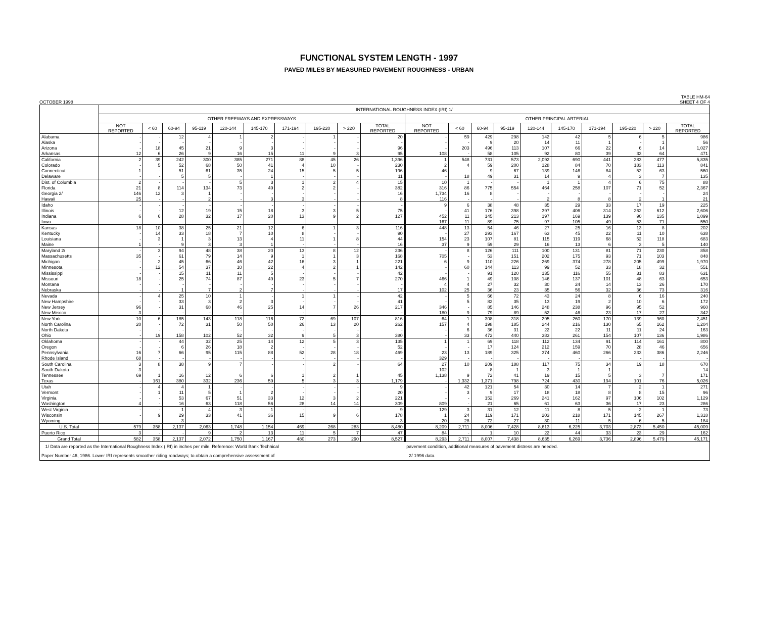FUNCTIONAL SYSTEM LENGTH - 1997
PAVED MILES BY MEASURED PAVEMENT ROUGHNESS - URBAN
OCTOBER 1998 TABLE HM-64
SHEET 4 OF 4
| | INTERNATIONAL ROUGHNESS INDEX (IRI) 1/ | | | | | | | | | | | | | | | | | | | |
| --- | --- | --- | --- | --- | --- | --- | --- | --- | --- | --- | --- | --- | --- | --- | --- | --- | --- | --- | --- | --- |
| | OTHER FREEWAYS AND EXPRESSWAYS | | | | | | | | | | OTHER PRINCIPAL ARTERIAL | | | | | | | | | |
| | NOT REPORTED | < 60 | 60-94 | 95-119 | 120-144 | 145-170 | 171-194 | 195-220 | > 220 | TOTAL REPORTED | NOT REPORTED | < 60 | 60-94 | 95-119 | 120-144 | 145-170 | 171-194 | 195-220 | > 220 | TOTAL REPORTED |
| Alabama | - | - | 12 | 4 | 1 | 2 | - | 1 | - | 20 | - | 59 | 429 | 298 | 142 | 42 | 5 | 6 | 5 | 986 |
| Alaska | - | - | - | - | - | - | - | - | - | - | - | - | 9 | 20 | 14 | 11 | 1 | - | 1 | 56 |
| Arizona | - | 18 | 45 | 21 | 9 | 3 | - | - | - | 96 | - | 203 | 496 | 113 | 107 | 66 | 22 | 6 | 14 | 1,027 |
| Arkansas | 12 | 6 | 26 | 9 | 16 | 15 | 11 | 9 | 3 | 95 | 108 | - | 58 | 105 | 92 | 80 | 39 | 33 | 64 | 471 |
| California | 2 | 39 | 242 | 300 | 385 | 271 | 88 | 45 | 26 | 1,396 | 1 | 548 | 731 | 573 | 2,092 | 690 | 441 | 283 | 477 | 5,835 |
| Colorado | - | 5 | 52 | 68 | 50 | 41 | 4 | 10 | - | 230 | 2 | 4 | 59 | 200 | 128 | 84 | 70 | 183 | 113 | 841 |
| Connecticut | 1 | - | 51 | 61 | 35 | 24 | 15 | 5 | 5 | 196 | 46 | - | 9 | 67 | 139 | 146 | 84 | 52 | 63 | 560 |
| Delaware | - | - | 5 | 5 | - | 1 | - | - | - | 11 | - | 18 | 49 | 31 | 14 | 9 | 4 | 3 | 7 | 135 |
| Dist. of Columbia | 2 | - | - | - | 5 | 3 | 1 | 2 | 4 | 15 | 10 | 1 | - | - | 1 | 1 | 4 | 6 | 75 | 88 |
| Florida | 21 | 8 | 114 | 134 | 73 | 49 | 2 | 2 | - | 382 | 316 | 86 | 775 | 554 | 464 | 258 | 107 | 71 | 52 | 2,367 |
| Georgia 2/ | 146 | 12 | 3 | 1 | - | - | - | - | - | 16 | 1,734 | 16 | 8 | - | - | - | - | - | - | 24 |
| Hawaii | 25 | - | - | 2 | - | 3 | 3 | - | - | 8 | 116 | - | - | - | 2 | 8 | 8 | 2 | 1 | 21 |
| Idaho | - | - | - | - | - | - | - | - | - | - | 9 | 6 | 38 | 48 | 35 | 29 | 33 | 17 | 19 | 225 |
| Illinois | - | - | 12 | 19 | 15 | 18 | 3 | 3 | 5 | 75 | - | 41 | 176 | 398 | 397 | 406 | 314 | 262 | 612 | 2,606 |
| Indiana | 6 | 6 | 28 | 32 | 17 | 20 | 13 | 9 | 2 | 127 | 452 | 11 | 145 | 213 | 197 | 169 | 139 | 90 | 135 | 1,099 |
| Iowa | - | - | - | - | - | - | - | - | - | - | 167 | 11 | 89 | 75 | 97 | 105 | 49 | 53 | 71 | 550 |
| Kansas | 18 | 10 | 38 | 25 | 21 | 12 | 6 | 1 | 3 | 116 | 448 | 13 | 54 | 46 | 27 | 25 | 16 | 13 | 8 | 202 |
| Kentucky | - | 14 | 33 | 18 | 7 | 10 | 8 | - | - | 90 | - | 27 | 293 | 167 | 63 | 45 | 22 | 11 | 10 | 638 |
| Louisiana | - | 3 | 1 | 3 | 13 | 4 | 11 | 1 | 8 | 44 | 154 | 23 | 107 | 81 | 115 | 119 | 68 | 52 | 118 | 683 |
| Maine | 1 | - | 9 | 3 | 3 | 1 | - | - | - | 16 | 37 | 9 | 59 | 29 | 16 | 13 | 6 | 3 | 5 | 140 |
| Maryland 2/ | - | 3 | 94 | 48 | 38 | 20 | 13 | 8 | 12 | 236 | - | 8 | 126 | 111 | 100 | 131 | 81 | 71 | 230 | 858 |
| Massachusetts | 35 | - | 61 | 79 | 14 | 9 | 1 | 1 | 3 | 168 | 705 | - | 53 | 151 | 202 | 175 | 93 | 71 | 103 | 848 |
| Michigan | - | 2 | 45 | 66 | 46 | 42 | 16 | 3 | 1 | 221 | 6 | 9 | 110 | 226 | 269 | 374 | 278 | 205 | 499 | 1,970 |
| Minnesota | - | 12 | 54 | 37 | 10 | 22 | 4 | 2 | 1 | 142 | - | 60 | 144 | 113 | 99 | 52 | 33 | 18 | 32 | 551 |
| Mississippi | - | - | 15 | 11 | 11 | 5 | - | - | - | 42 | - | - | 91 | 120 | 135 | 116 | 55 | 31 | 83 | 631 |
| Missouri | 18 | - | 25 | 74 | 87 | 49 | 23 | 5 | 7 | 270 | 466 | 1 | 49 | 108 | 146 | 137 | 101 | 48 | 63 | 653 |
| Montana | - | - | - | - | - | - | - | - | - | - | 4 | 4 | 27 | 32 | 30 | 24 | 14 | 13 | 26 | 170 |
| Nebraska | - | - | 1 | 7 | 2 | 7 | - | - | - | 17 | 102 | 25 | 36 | 23 | 35 | 56 | 32 | 36 | 73 | 316 |
| Nevada | - | 4 | 25 | 10 | 1 | - | 1 | 1 | - | 42 | - | 5 | 66 | 72 | 43 | 24 | 8 | 6 | 16 | 240 |
| New Hampshire | - | - | 33 | 3 | 2 | 3 | - | - | - | 41 | - | 5 | 82 | 35 | 13 | 19 | 2 | 10 | 6 | 172 |
| New Jersey | 96 | - | 31 | 68 | 46 | 25 | 14 | 7 | 26 | 217 | 346 | - | 85 | 146 | 248 | 238 | 96 | 95 | 52 | 960 |
| New Mexico | 3 | - | - | - | - | - | - | - | - | - | 180 | 9 | 79 | 89 | 52 | 46 | 23 | 17 | 27 | 342 |
| New York | 10 | 6 | 185 | 143 | 118 | 116 | 72 | 69 | 107 | 816 | 64 | 1 | 308 | 318 | 295 | 260 | 170 | 139 | 960 | 2,451 |
| North Carolina | 20 | - | 72 | 31 | 50 | 50 | 26 | 13 | 20 | 262 | 157 | 4 | 198 | 185 | 244 | 216 | 130 | 65 | 162 | 1,204 |
| North Dakota | - | - | - | - | - | - | - | - | - | - | - | 6 | 36 | 31 | 22 | 22 | 11 | 11 | 24 | 163 |
| Ohio | - | 19 | 158 | 102 | 52 | 32 | 9 | 5 | 3 | 380 | - | 33 | 472 | 440 | 383 | 261 | 154 | 107 | 136 | 1,986 |
| Oklahoma | - | - | 44 | 32 | 25 | 14 | 12 | 5 | 3 | 135 | 1 | 1 | 69 | 118 | 112 | 134 | 91 | 114 | 161 | 800 |
| Oregon | - | - | 6 | 26 | 18 | 2 | - | - | - | 52 | - | - | 17 | 124 | 212 | 159 | 70 | 28 | 46 | 656 |
| Pennsylvania | 16 | 7 | 66 | 95 | 115 | 88 | 52 | 28 | 18 | 469 | 23 | 13 | 189 | 325 | 374 | 460 | 266 | 233 | 386 | 2,246 |
| Rhode Island | 68 | - | - | - | - | - | - | - | - | - | 329 | - | - | - | - | - | - | - | - | - |
| South Carolina | 3 | 8 | 38 | 9 | 7 | - | - | 2 | - | 64 | 27 | 10 | 209 | 188 | 117 | 75 | 34 | 19 | 18 | 670 |
| South Dakota | 3 | - | - | - | - | - | - | - | - | - | 102 | - | 8 | 1 | 3 | 1 | 1 | - | - | 14 |
| Tennessee | 69 | 1 | 16 | 12 | 6 | 6 | 1 | 2 | 1 | 45 | 1,138 | 9 | 72 | 41 | 19 | 15 | 5 | 3 | 7 | 171 |
| Texas | - | 161 | 380 | 332 | 236 | 59 | 5 | 3 | 3 | 1,179 | - | 1,332 | 1,371 | 798 | 724 | 430 | 194 | 101 | 76 | 5,026 |
| Utah | - | 4 | 4 | 1 | - | - | - | - | - | 9 | - | 42 | 121 | 54 | 30 | 14 | 7 | 2 | 1 | 271 |
| Vermont | - | 1 | 11 | 5 | 1 | 2 | - | - | - | 20 | - | 3 | 9 | 17 | 18 | 18 | 8 | 8 | 15 | 96 |
| Virginia | - | - | 53 | 67 | 51 | 33 | 12 | 3 | 2 | 221 | - | - | 152 | 269 | 241 | 162 | 97 | 106 | 102 | 1,129 |
| Washington | 4 | - | 16 | 63 | 118 | 56 | 28 | 14 | 14 | 309 | 809 | - | 21 | 65 | 61 | 63 | 36 | 17 | 23 | 286 |
| West Virginia | - | - | 1 | 4 | 3 | 1 | - | - | - | 9 | 129 | 3 | 31 | 12 | 11 | 8 | 5 | 2 | 1 | 73 |
| Wisconsin | - | 9 | 29 | 33 | 41 | 36 | 15 | 9 | 6 | 178 | 1 | 24 | 119 | 171 | 203 | 218 | 171 | 145 | 267 | 1,318 |
| Wyoming | - | - | 3 | - | - | - | - | - | - | 3 | 20 | 28 | 72 | 27 | 30 | 11 | 5 | 6 | 5 | 184 |
| U.S. Total | 579 | 358 | 2,137 | 2,063 | 1,748 | 1,154 | 469 | 268 | 283 | 8,480 | 8,209 | 2,711 | 8,006 | 7,428 | 8,613 | 6,225 | 3,703 | 2,873 | 5,450 | 45,009 |
| Puerto Rico | 3 | - | - | 9 | 2 | 13 | 11 | 5 | 7 | 47 | 84 | - | 1 | 10 | 22 | 44 | 33 | 23 | 29 | 162 |
| Grand Total | 582 | 358 | 2,137 | 2,072 | 1,750 | 1,167 | 480 | 273 | 290 | 8,527 | 8,293 | 2,711 | 8,007 | 7,438 | 8,635 | 6,269 | 3,736 | 2,896 | 5,479 | 45,171 |
| 1/ Data are reported as the International Roughness Index (IRI) in inches per mile. Reference: World Bank Technical | | | | | | | | | | | pavement condition, additional measures of pavement distress are needed. | | | | | | | | | |
| Paper Number 46, 1986. Lower IRI represents smoother riding roadways; to obtain a comprehensive assessment of | | | | | | | | | | | 2/ 1996 data. | | | | | | | | | |